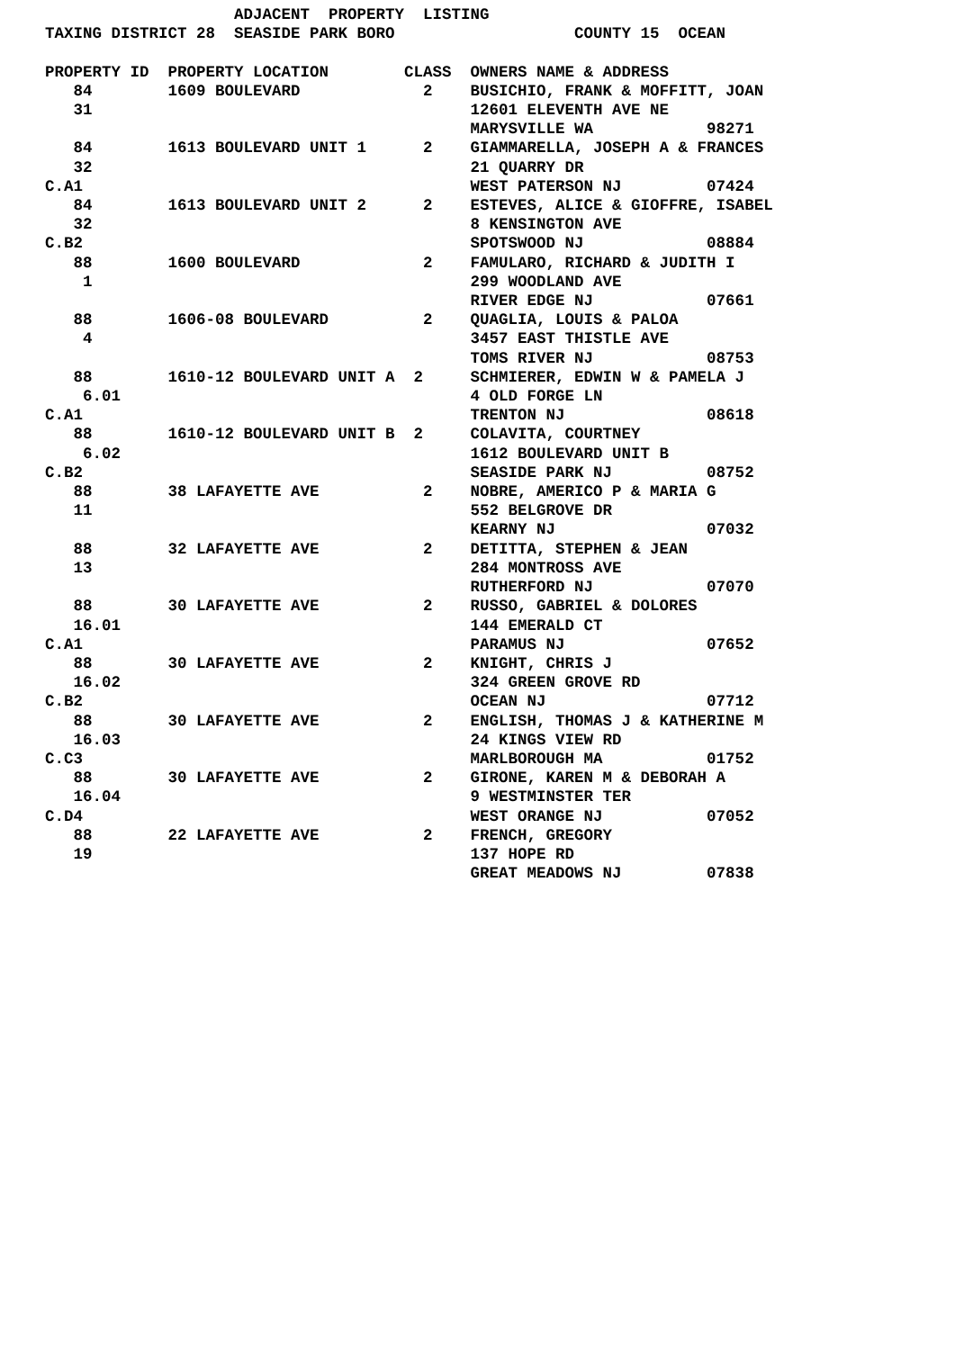ADJACENT  PROPERTY  LISTING
TAXING DISTRICT 28  SEASIDE PARK BORO                   COUNTY 15  OCEAN

PROPERTY ID  PROPERTY LOCATION        CLASS  OWNERS NAME & ADDRESS
   84        1609 BOULEVARD             2    BUSICHIO, FRANK & MOFFITT, JOAN
   31                                        12601 ELEVENTH AVE NE
                                             MARYSVILLE WA            98271
   84        1613 BOULEVARD UNIT 1      2    GIAMMARELLA, JOSEPH A & FRANCES
   32                                        21 QUARRY DR
C.A1                                         WEST PATERSON NJ         07424
   84        1613 BOULEVARD UNIT 2      2    ESTEVES, ALICE & GIOFFRE, ISABEL
   32                                        8 KENSINGTON AVE
C.B2                                         SPOTSWOOD NJ             08884
   88        1600 BOULEVARD             2    FAMULARO, RICHARD & JUDITH I
    1                                        299 WOODLAND AVE
                                             RIVER EDGE NJ            07661
   88        1606-08 BOULEVARD          2    QUAGLIA, LOUIS & PALOA
    4                                        3457 EAST THISTLE AVE
                                             TOMS RIVER NJ            08753
   88        1610-12 BOULEVARD UNIT A  2     SCHMIERER, EDWIN W & PAMELA J
    6.01                                     4 OLD FORGE LN
C.A1                                         TRENTON NJ               08618
   88        1610-12 BOULEVARD UNIT B  2     COLAVITA, COURTNEY
    6.02                                     1612 BOULEVARD UNIT B
C.B2                                         SEASIDE PARK NJ          08752
   88        38 LAFAYETTE AVE           2    NOBRE, AMERICO P & MARIA G
   11                                        552 BELGROVE DR
                                             KEARNY NJ                07032
   88        32 LAFAYETTE AVE           2    DETITTA, STEPHEN & JEAN
   13                                        284 MONTROSS AVE
                                             RUTHERFORD NJ            07070
   88        30 LAFAYETTE AVE           2    RUSSO, GABRIEL & DOLORES
   16.01                                     144 EMERALD CT
C.A1                                         PARAMUS NJ               07652
   88        30 LAFAYETTE AVE           2    KNIGHT, CHRIS J
   16.02                                     324 GREEN GROVE RD
C.B2                                         OCEAN NJ                 07712
   88        30 LAFAYETTE AVE           2    ENGLISH, THOMAS J & KATHERINE M
   16.03                                     24 KINGS VIEW RD
C.C3                                         MARLBOROUGH MA           01752
   88        30 LAFAYETTE AVE           2    GIRONE, KAREN M & DEBORAH A
   16.04                                     9 WESTMINSTER TER
C.D4                                         WEST ORANGE NJ           07052
   88        22 LAFAYETTE AVE           2    FRENCH, GREGORY
   19                                        137 HOPE RD
                                             GREAT MEADOWS NJ         07838